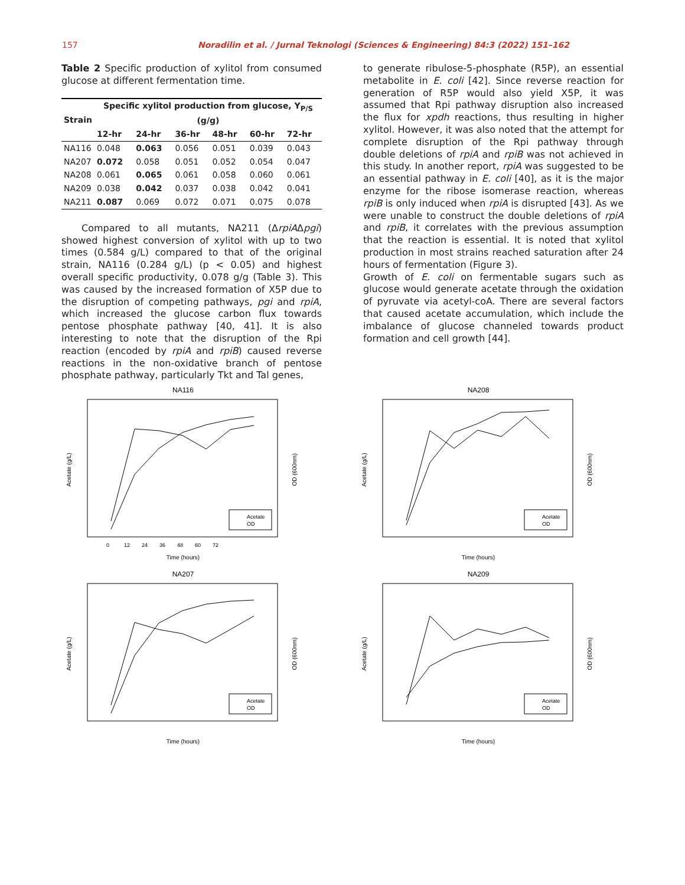157 Noradilin et al. / Jurnal Teknologi (Sciences & Engineering) 84:3 (2022) 151–162
Table 2 Specific production of xylitol from consumed glucose at different fermentation time.
| Strain | Specific xylitol production from glucose, Y<sub>P/S</sub> (g/g) | | | | | |
| --- | --- | --- | --- | --- | --- | --- |
| | 12-hr | 24-hr | 36-hr | 48-hr | 60-hr | 72-hr |
| NA116 | 0.048 | 0.063 | 0.056 | 0.051 | 0.039 | 0.043 |
| NA207 | 0.072 | 0.058 | 0.051 | 0.052 | 0.054 | 0.047 |
| NA208 | 0.061 | 0.065 | 0.061 | 0.058 | 0.060 | 0.061 |
| NA209 | 0.038 | 0.042 | 0.037 | 0.038 | 0.042 | 0.041 |
| NA211 | 0.087 | 0.069 | 0.072 | 0.071 | 0.075 | 0.078 |
Compared to all mutants, NA211 (ΔrpiAΔpgi) showed highest conversion of xylitol with up to two times (0.584 g/L) compared to that of the original strain, NA116 (0.284 g/L) (p < 0.05) and highest overall specific productivity, 0.078 g/g (Table 3). This was caused by the increased formation of X5P due to the disruption of competing pathways, pgi and rpiA, which increased the glucose carbon flux towards pentose phosphate pathway [40, 41]. It is also interesting to note that the disruption of the Rpi reaction (encoded by rpiA and rpiB) caused reverse reactions in the non-oxidative branch of pentose phosphate pathway, particularly Tkt and Tal genes,
to generate ribulose-5-phosphate (R5P), an essential metabolite in E. coli [42]. Since reverse reaction for generation of R5P would also yield X5P, it was assumed that Rpi pathway disruption also increased the flux for xpdh reactions, thus resulting in higher xylitol. However, it was also noted that the attempt for complete disruption of the Rpi pathway through double deletions of rpiA and rpiB was not achieved in this study. In another report, rpiA was suggested to be an essential pathway in E. coli [40], as it is the major enzyme for the ribose isomerase reaction, whereas rpiB is only induced when rpiA is disrupted [43]. As we were unable to construct the double deletions of rpiA and rpiB, it correlates with the previous assumption that the reaction is essential. It is noted that xylitol production in most strains reached saturation after 24 hours of fermentation (Figure 3).
Growth of E. coli on fermentable sugars such as glucose would generate acetate through the oxidation of pyruvate via acetyl-coA. There are several factors that caused acetate accumulation, which include the imbalance of glucose channeled towards product formation and cell growth [44].
NA116
Acetate
OD
Acetate (g/L)
OD (600nm)
Time (hours)
0 12 24 36 48 60 72
NA208
Acetate
OD
Acetate (g/L)
OD (600nm)
Time (hours)
NA207
Acetate
OD
Acetate (g/L)
OD (600nm)
Time (hours)
NA209
Acetate
OD
Acetate (g/L)
OD (600nm)
Time (hours)